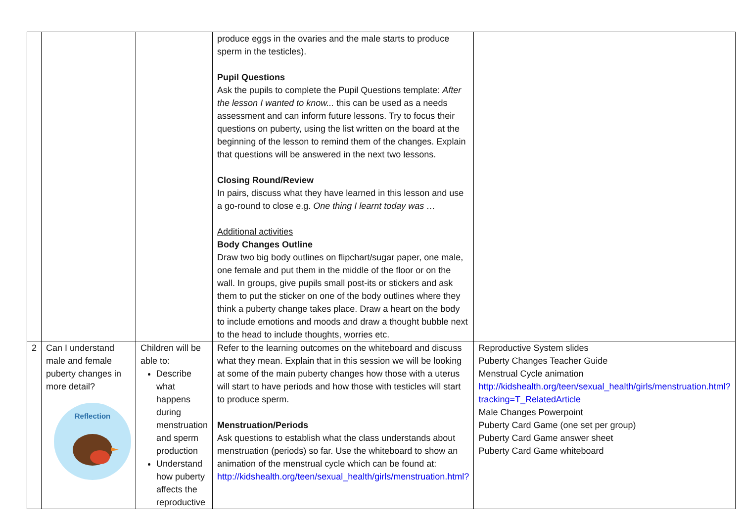| | | | produce eggs in the ovaries and the male starts to produce sperm in the testicles). Pupil Questions Ask the pupils to complete the Pupil Questions template: After the lesson I wanted to know... this can be used as a needs assessment and can inform future lessons. Try to focus their questions on puberty, using the list written on the board at the beginning of the lesson to remind them of the changes. Explain that questions will be answered in the next two lessons. Closing Round/Review In pairs, discuss what they have learned in this lesson and use a go-round to close e.g. One thing I learnt today was … Additional activities Body Changes Outline Draw two big body outlines on flipchart/sugar paper, one male, one female and put them in the middle of the floor or on the wall. In groups, give pupils small post-its or stickers and ask them to put the sticker on one of the body outlines where they think a puberty change takes place. Draw a heart on the body to include emotions and moods and draw a thought bubble next to the head to include thoughts, worries etc. | |
| 2 | Can I understand male and female puberty changes in more detail? Reflection | Children will be able to: Describe what happens during menstruation and sperm production Understand how puberty affects the reproductive | Refer to the learning outcomes on the whiteboard and discuss what they mean. Explain that in this session we will be looking at some of the main puberty changes how those with a uterus will start to have periods and how those with testicles will start to produce sperm. Menstruation/Periods Ask questions to establish what the class understands about menstruation (periods) so far. Use the whiteboard to show an animation of the menstrual cycle which can be found at: http://kidshealth.org/teen/sexual_health/girls/menstruation.html? | Reproductive System slides Puberty Changes Teacher Guide Menstrual Cycle animation http://kidshealth.org/teen/sexual_health/girls/menstruation.html?tracking=T_RelatedArticle Male Changes Powerpoint Puberty Card Game (one set per group) Puberty Card Game answer sheet Puberty Card Game whiteboard |